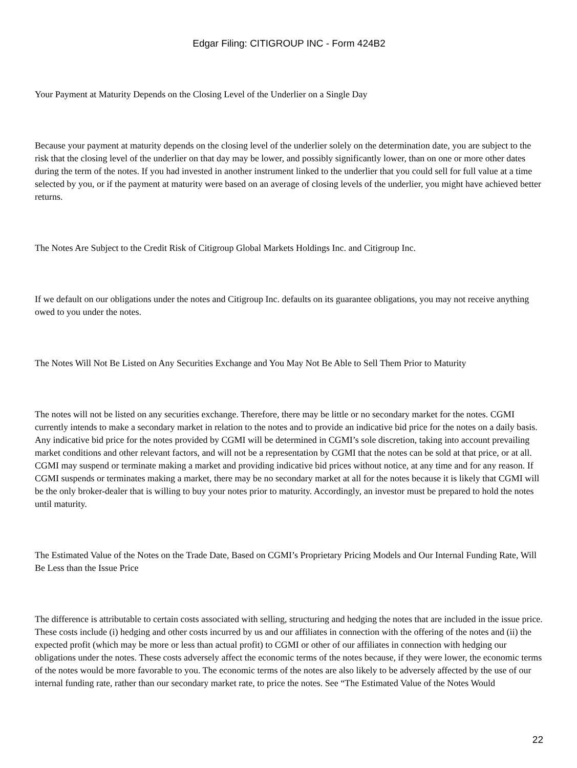Edgar Filing: CITIGROUP INC - Form 424B2
Your Payment at Maturity Depends on the Closing Level of the Underlier on a Single Day
Because your payment at maturity depends on the closing level of the underlier solely on the determination date, you are subject to the risk that the closing level of the underlier on that day may be lower, and possibly significantly lower, than on one or more other dates during the term of the notes. If you had invested in another instrument linked to the underlier that you could sell for full value at a time selected by you, or if the payment at maturity were based on an average of closing levels of the underlier, you might have achieved better returns.
The Notes Are Subject to the Credit Risk of Citigroup Global Markets Holdings Inc. and Citigroup Inc.
If we default on our obligations under the notes and Citigroup Inc. defaults on its guarantee obligations, you may not receive anything owed to you under the notes.
The Notes Will Not Be Listed on Any Securities Exchange and You May Not Be Able to Sell Them Prior to Maturity
The notes will not be listed on any securities exchange. Therefore, there may be little or no secondary market for the notes. CGMI currently intends to make a secondary market in relation to the notes and to provide an indicative bid price for the notes on a daily basis. Any indicative bid price for the notes provided by CGMI will be determined in CGMI’s sole discretion, taking into account prevailing market conditions and other relevant factors, and will not be a representation by CGMI that the notes can be sold at that price, or at all. CGMI may suspend or terminate making a market and providing indicative bid prices without notice, at any time and for any reason. If CGMI suspends or terminates making a market, there may be no secondary market at all for the notes because it is likely that CGMI will be the only broker-dealer that is willing to buy your notes prior to maturity. Accordingly, an investor must be prepared to hold the notes until maturity.
The Estimated Value of the Notes on the Trade Date, Based on CGMI’s Proprietary Pricing Models and Our Internal Funding Rate, Will Be Less than the Issue Price
The difference is attributable to certain costs associated with selling, structuring and hedging the notes that are included in the issue price. These costs include (i) hedging and other costs incurred by us and our affiliates in connection with the offering of the notes and (ii) the expected profit (which may be more or less than actual profit) to CGMI or other of our affiliates in connection with hedging our obligations under the notes. These costs adversely affect the economic terms of the notes because, if they were lower, the economic terms of the notes would be more favorable to you. The economic terms of the notes are also likely to be adversely affected by the use of our internal funding rate, rather than our secondary market rate, to price the notes. See “The Estimated Value of the Notes Would
22